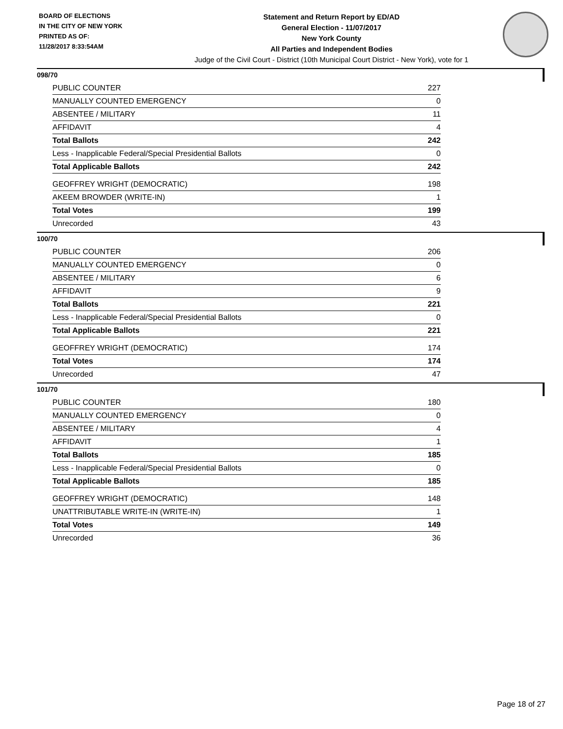BOARD OF ELECTIONS
IN THE CITY OF NEW YORK
PRINTED AS OF:
11/28/2017 8:33:54AM
Statement and Return Report by ED/AD
General Election - 11/07/2017
New York County
All Parties and Independent Bodies
Judge of the Civil Court - District (10th Municipal Court District - New York), vote for 1
098/70
| PUBLIC COUNTER | 227 |
| MANUALLY COUNTED EMERGENCY | 0 |
| ABSENTEE / MILITARY | 11 |
| AFFIDAVIT | 4 |
| Total Ballots | 242 |
| Less - Inapplicable Federal/Special Presidential Ballots | 0 |
| Total Applicable Ballots | 242 |
| GEOFFREY WRIGHT (DEMOCRATIC) | 198 |
| AKEEM BROWDER (WRITE-IN) | 1 |
| Total Votes | 199 |
| Unrecorded | 43 |
100/70
| PUBLIC COUNTER | 206 |
| MANUALLY COUNTED EMERGENCY | 0 |
| ABSENTEE / MILITARY | 6 |
| AFFIDAVIT | 9 |
| Total Ballots | 221 |
| Less - Inapplicable Federal/Special Presidential Ballots | 0 |
| Total Applicable Ballots | 221 |
| GEOFFREY WRIGHT (DEMOCRATIC) | 174 |
| Total Votes | 174 |
| Unrecorded | 47 |
101/70
| PUBLIC COUNTER | 180 |
| MANUALLY COUNTED EMERGENCY | 0 |
| ABSENTEE / MILITARY | 4 |
| AFFIDAVIT | 1 |
| Total Ballots | 185 |
| Less - Inapplicable Federal/Special Presidential Ballots | 0 |
| Total Applicable Ballots | 185 |
| GEOFFREY WRIGHT (DEMOCRATIC) | 148 |
| UNATTRIBUTABLE WRITE-IN (WRITE-IN) | 1 |
| Total Votes | 149 |
| Unrecorded | 36 |
Page 18 of 27